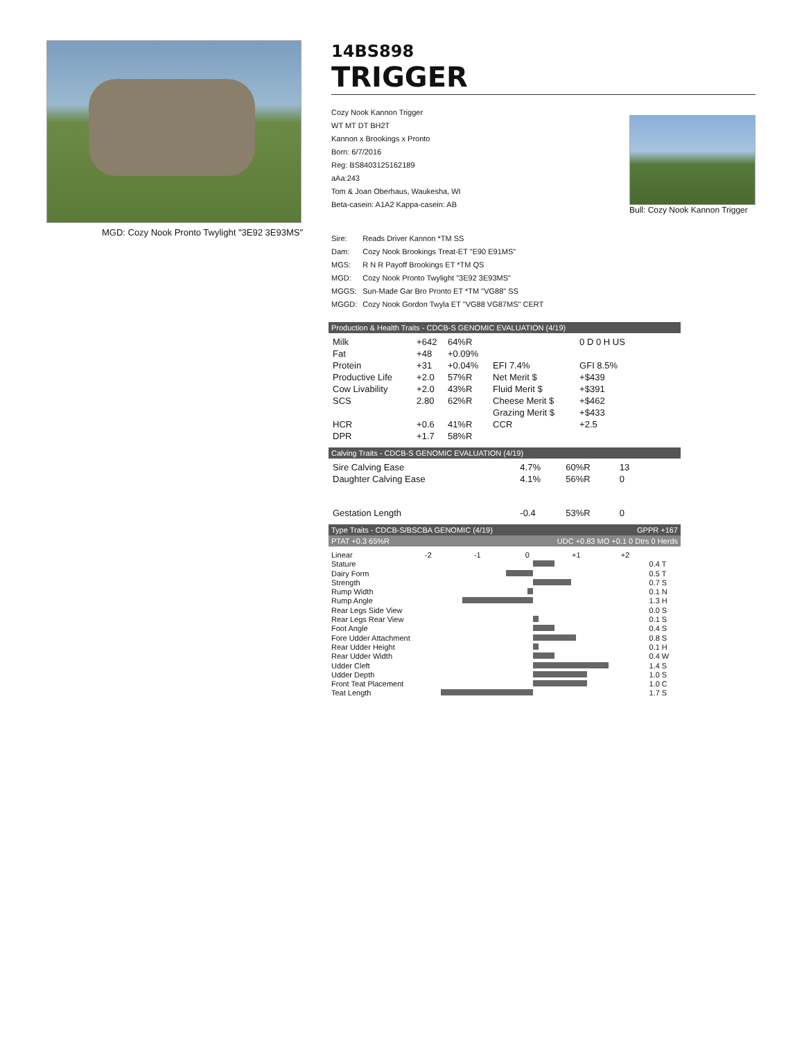MGD: Cozy Nook Pronto Twylight "3E92 3E93MS"
14BS898
TRIGGER
Bull: Cozy Nook Kannon Trigger
Cozy Nook Kannon Trigger
WT MT DT BH2T
Kannon x Brookings x Pronto
Born: 6/7/2016
Reg: BS8403125162189
aAa:243
Tom & Joan Oberhaus, Waukesha, WI
Beta-casein: A1A2 Kappa-casein: AB
| Sire: | Reads Driver Kannon *TM SS |
| Dam: | Cozy Nook Brookings Treat-ET "E90 E91MS" |
| MGS: | R N R Payoff Brookings ET *TM QS |
| MGD: | Cozy Nook Pronto Twylight "3E92 3E93MS" |
| MGGS: | Sun-Made Gar Bro Pronto ET *TM "VG88" SS |
| MGGD: | Cozy Nook Gordon Twyla ET "VG88 VG87MS" CERT |
Production & Health Traits - CDCB-S GENOMIC EVALUATION (4/19)
| Milk | +642 | 64%R | | 0 D 0 H US |
| Fat | +48 | +0.09% | | |
| Protein | +31 | +0.04% | EFI 7.4% | GFI 8.5% |
| Productive Life | +2.0 | 57%R | Net Merit $ | +$439 |
| Cow Livability | +2.0 | 43%R | Fluid Merit $ | +$391 |
| SCS | 2.80 | 62%R | Cheese Merit $ | +$462 |
| | | | Grazing Merit $ | +$433 |
| HCR | +0.6 | 41%R | CCR | +2.5 |
| DPR | +1.7 | 58%R | | |
Calving Traits - CDCB-S GENOMIC EVALUATION (4/19)
| Sire Calving Ease | 4.7% | 60%R | 13 |
| Daughter Calving Ease | 4.1% | 56%R | 0 |
| Gestation Length | -0.4 | 53%R | 0 |
Type Traits - CDCB-S/BSCBA GENOMIC (4/19) GPPR +167
PTAT +0.3 65%R UDC +0.83 MO +0.1 0 Dtrs 0 Herds
| Linear | -2 -1 0 +1 +2 | |
| Stature | | 0.4 T |
| Dairy Form | | 0.5 T |
| Strength | | 0.7 S |
| Rump Width | | 0.1 N |
| Rump Angle | | 1.3 H |
| Rear Legs Side View | | 0.0 S |
| Rear Legs Rear View | | 0.1 S |
| Foot Angle | | 0.4 S |
| Fore Udder Attachment | | 0.8 S |
| Rear Udder Height | | 0.1 H |
| Rear Udder Width | | 0.4 W |
| Udder Cleft | | 1.4 S |
| Udder Depth | | 1.0 S |
| Front Teat Placement | | 1.0 C |
| Teat Length | | 1.7 S |